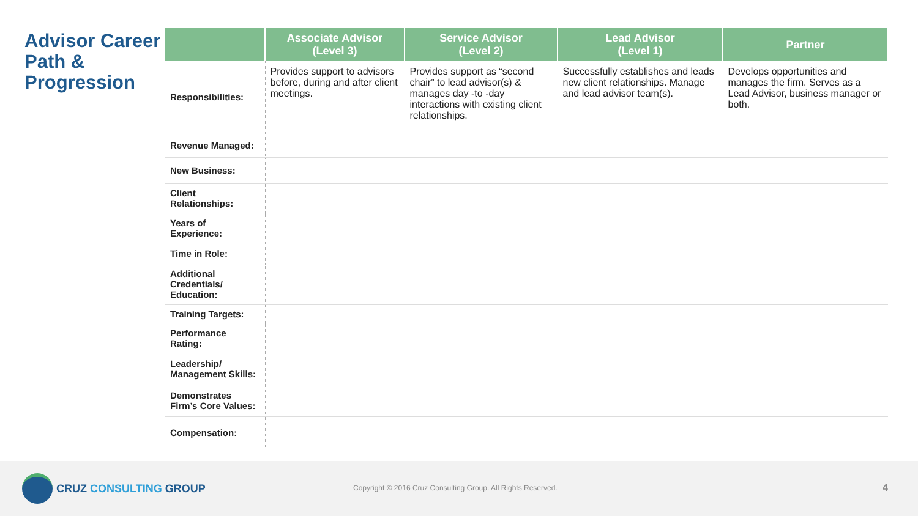Advisor Career Path & Progression
| | Associate Advisor (Level 3) | Service Advisor (Level 2) | Lead Advisor (Level 1) | Partner |
| --- | --- | --- | --- | --- |
| Responsibilities: | Provides support to advisors before, during and after client meetings. | Provides support as “second chair” to lead advisor(s) & manages day -to -day interactions with existing client relationships. | Successfully establishes and leads new client relationships. Manage and lead advisor team(s). | Develops opportunities and manages the firm. Serves as a Lead Advisor, business manager or both. |
| Revenue Managed: | | | | |
| New Business: | | | | |
| Client Relationships: | | | | |
| Years of Experience: | | | | |
| Time in Role: | | | | |
| Additional Credentials/ Education: | | | | |
| Training Targets: | | | | |
| Performance Rating: | | | | |
| Leadership/ Management Skills: | | | | |
| Demonstrates Firm’s Core Values: | | | | |
| Compensation: | | | | |
CRUZ CONSULTING GROUP
Copyright © 2016 Cruz Consulting Group. All Rights Reserved.
4